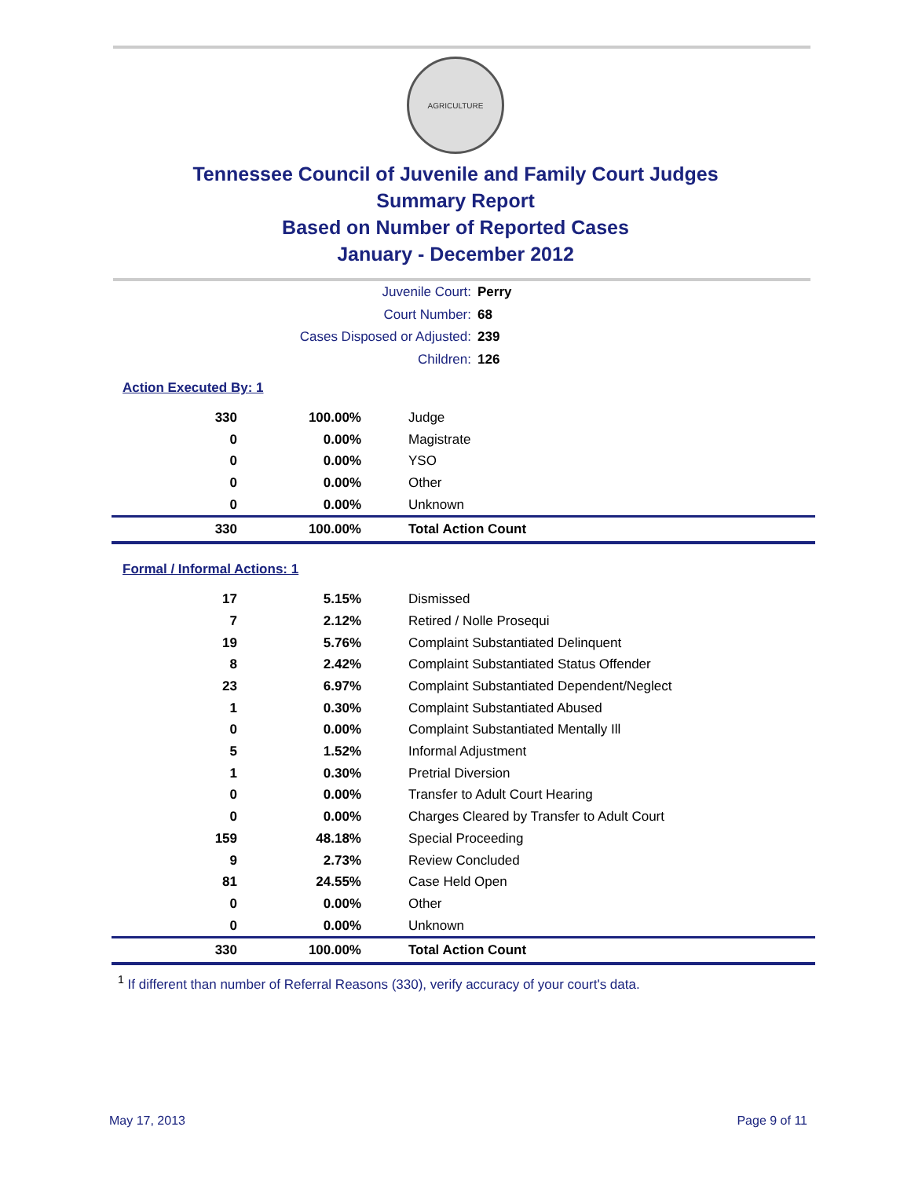AGRICULTURE
Tennessee Council of Juvenile and Family Court Judges
Summary Report
Based on Number of Reported Cases
January - December 2012
Juvenile Court: Perry
Court Number: 68
Cases Disposed or Adjusted: 239
Children: 126
Action Executed By: 1
| 330 | 100.00% | Judge |
| 0 | 0.00% | Magistrate |
| 0 | 0.00% | YSO |
| 0 | 0.00% | Other |
| 0 | 0.00% | Unknown |
| 330 | 100.00% | Total Action Count |
Formal / Informal Actions: 1
| 17 | 5.15% | Dismissed |
| 7 | 2.12% | Retired / Nolle Prosequi |
| 19 | 5.76% | Complaint Substantiated Delinquent |
| 8 | 2.42% | Complaint Substantiated Status Offender |
| 23 | 6.97% | Complaint Substantiated Dependent/Neglect |
| 1 | 0.30% | Complaint Substantiated Abused |
| 0 | 0.00% | Complaint Substantiated Mentally Ill |
| 5 | 1.52% | Informal Adjustment |
| 1 | 0.30% | Pretrial Diversion |
| 0 | 0.00% | Transfer to Adult Court Hearing |
| 0 | 0.00% | Charges Cleared by Transfer to Adult Court |
| 159 | 48.18% | Special Proceeding |
| 9 | 2.73% | Review Concluded |
| 81 | 24.55% | Case Held Open |
| 0 | 0.00% | Other |
| 0 | 0.00% | Unknown |
| 330 | 100.00% | Total Action Count |
<sup>1</sup> If different than number of Referral Reasons (330), verify accuracy of your court's data.
May 17, 2013 Page 9 of 11